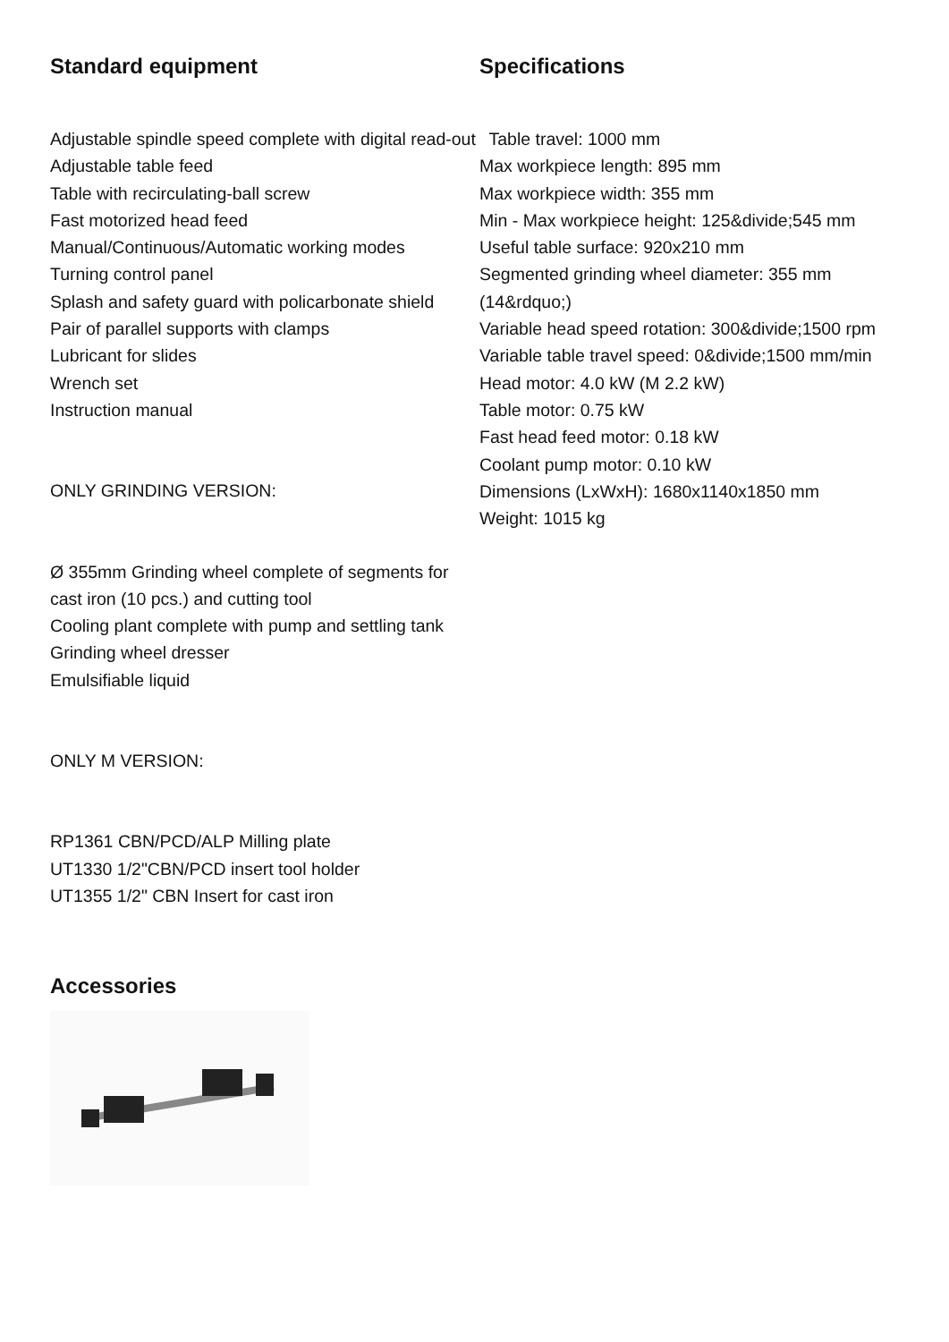Standard equipment
Adjustable spindle speed complete with digital read-out
Adjustable table feed
Table with recirculating-ball screw
Fast motorized head feed
Manual/Continuous/Automatic working modes
Turning control panel
Splash and safety guard with policarbonate shield
Pair of parallel supports with clamps
Lubricant for slides
Wrench set
Instruction manual
ONLY GRINDING VERSION:
Ø 355mm Grinding wheel complete of segments for cast iron (10 pcs.) and cutting tool
Cooling plant complete with pump and settling tank
Grinding wheel dresser
Emulsifiable liquid
ONLY M VERSION:
RP1361 CBN/PCD/ALP Milling plate
UT1330 1/2"CBN/PCD insert tool holder
UT1355 1/2" CBN Insert for cast iron
Specifications
Table travel: 1000 mm
Max workpiece length: 895 mm
Max workpiece width: 355 mm
Min - Max workpiece height: 125&divide;545 mm
Useful table surface: 920x210 mm
Segmented grinding wheel diameter: 355 mm (14&rdquo;)
Variable head speed rotation: 300&divide;1500 rpm
Variable table travel speed: 0&divide;1500 mm/min
Head motor: 4.0 kW (M 2.2 kW)
Table motor: 0.75 kW
Fast head feed motor: 0.18 kW
Coolant pump motor: 0.10 kW
Dimensions (LxWxH): 1680x1140x1850 mm
Weight: 1015 kg
Accessories